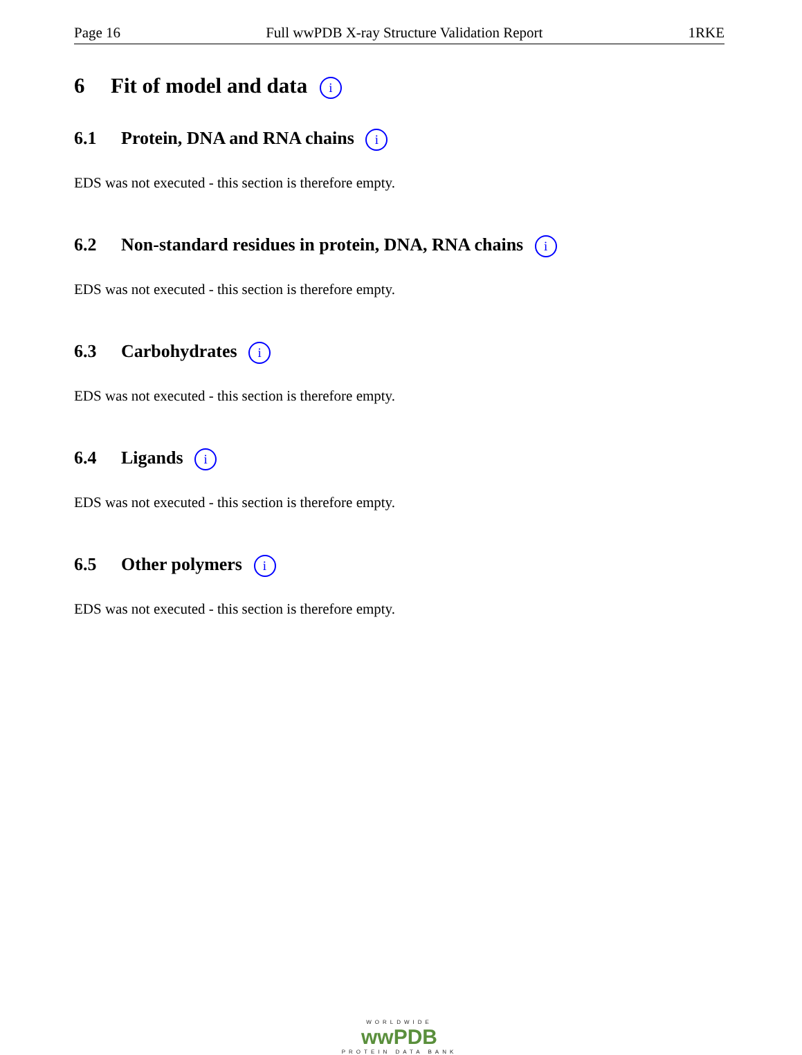Page 16 Full wwPDB X-ray Structure Validation Report 1RKE
6 Fit of model and data i
6.1 Protein, DNA and RNA chains i
EDS was not executed - this section is therefore empty.
6.2 Non-standard residues in protein, DNA, RNA chains i
EDS was not executed - this section is therefore empty.
6.3 Carbohydrates i
EDS was not executed - this section is therefore empty.
6.4 Ligands i
EDS was not executed - this section is therefore empty.
6.5 Other polymers i
EDS was not executed - this section is therefore empty.
WORLDWIDE
wwPDB
PROTEIN DATA BANK